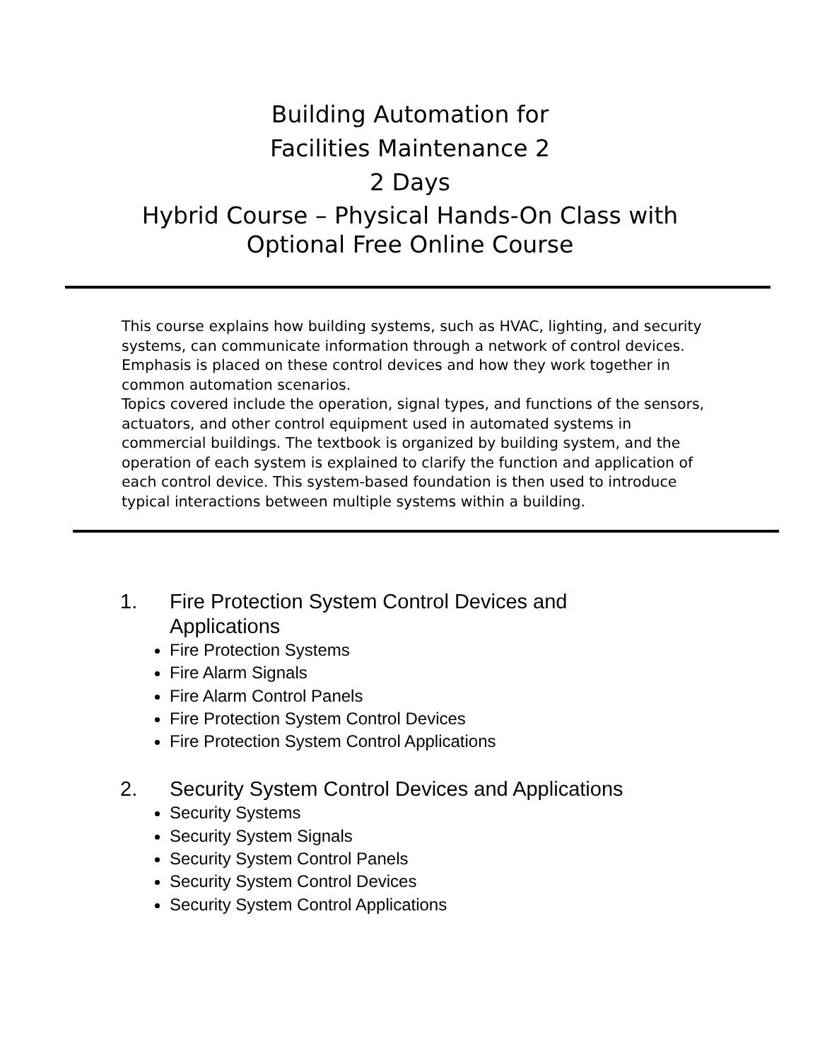Building Automation for
Facilities Maintenance 2
2 Days
Hybrid Course – Physical Hands-On Class with
Optional Free Online Course
This course explains how building systems, such as HVAC, lighting, and security systems, can communicate information through a network of control devices. Emphasis is placed on these control devices and how they work together in common automation scenarios.
Topics covered include the operation, signal types, and functions of the sensors, actuators, and other control equipment used in automated systems in commercial buildings. The textbook is organized by building system, and the operation of each system is explained to clarify the function and application of each control device. This system-based foundation is then used to introduce typical interactions between multiple systems within a building.
1. Fire Protection System Control Devices and
Applications
Fire Protection Systems
Fire Alarm Signals
Fire Alarm Control Panels
Fire Protection System Control Devices
Fire Protection System Control Applications
2. Security System Control Devices and Applications
Security Systems
Security System Signals
Security System Control Panels
Security System Control Devices
Security System Control Applications